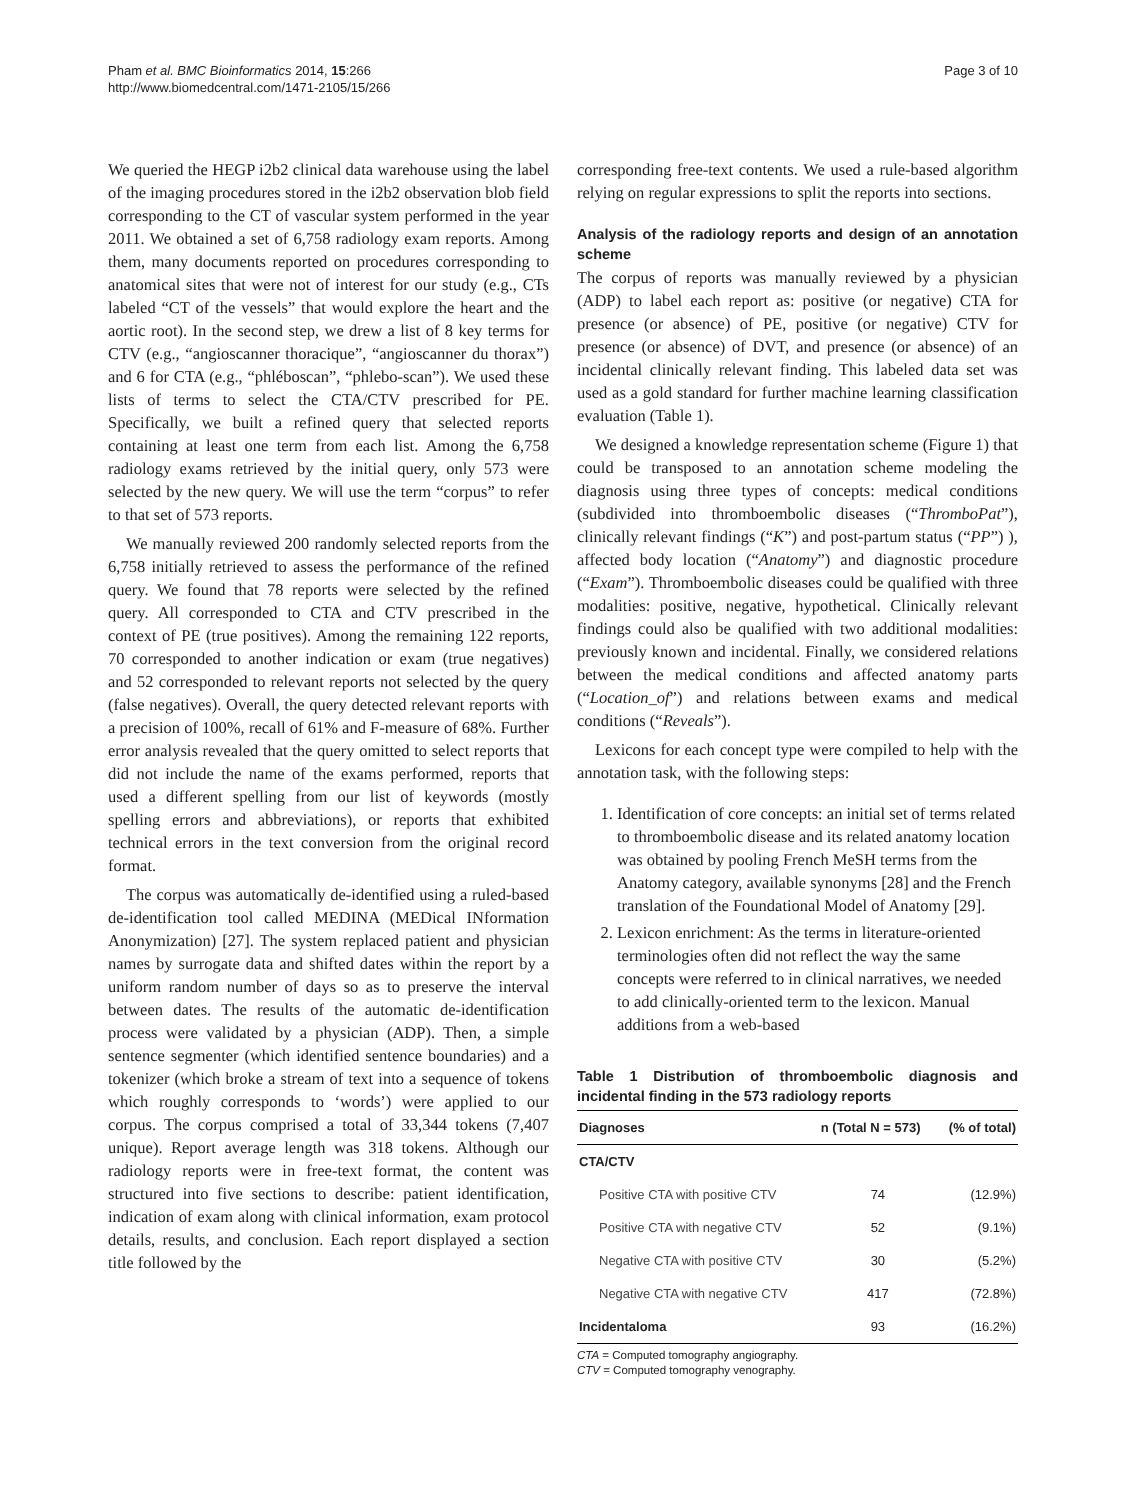Pham et al. BMC Bioinformatics 2014, 15:266
http://www.biomedcentral.com/1471-2105/15/266
Page 3 of 10
We queried the HEGP i2b2 clinical data warehouse using the label of the imaging procedures stored in the i2b2 observation blob field corresponding to the CT of vascular system performed in the year 2011. We obtained a set of 6,758 radiology exam reports. Among them, many documents reported on procedures corresponding to anatomical sites that were not of interest for our study (e.g., CTs labeled “CT of the vessels” that would explore the heart and the aortic root). In the second step, we drew a list of 8 key terms for CTV (e.g., “angioscanner thoracique”, “angioscanner du thorax”) and 6 for CTA (e.g., “phléboscan”, “phlebo-scan”). We used these lists of terms to select the CTA/CTV prescribed for PE. Specifically, we built a refined query that selected reports containing at least one term from each list. Among the 6,758 radiology exams retrieved by the initial query, only 573 were selected by the new query. We will use the term “corpus” to refer to that set of 573 reports.
We manually reviewed 200 randomly selected reports from the 6,758 initially retrieved to assess the performance of the refined query. We found that 78 reports were selected by the refined query. All corresponded to CTA and CTV prescribed in the context of PE (true positives). Among the remaining 122 reports, 70 corresponded to another indication or exam (true negatives) and 52 corresponded to relevant reports not selected by the query (false negatives). Overall, the query detected relevant reports with a precision of 100%, recall of 61% and F-measure of 68%. Further error analysis revealed that the query omitted to select reports that did not include the name of the exams performed, reports that used a different spelling from our list of keywords (mostly spelling errors and abbreviations), or reports that exhibited technical errors in the text conversion from the original record format.
The corpus was automatically de-identified using a ruled-based de-identification tool called MEDINA (MEDical INformation Anonymization) [27]. The system replaced patient and physician names by surrogate data and shifted dates within the report by a uniform random number of days so as to preserve the interval between dates. The results of the automatic de-identification process were validated by a physician (ADP). Then, a simple sentence segmenter (which identified sentence boundaries) and a tokenizer (which broke a stream of text into a sequence of tokens which roughly corresponds to ‘words’) were applied to our corpus. The corpus comprised a total of 33,344 tokens (7,407 unique). Report average length was 318 tokens. Although our radiology reports were in free-text format, the content was structured into five sections to describe: patient identification, indication of exam along with clinical information, exam protocol details, results, and conclusion. Each report displayed a section title followed by the
corresponding free-text contents. We used a rule-based algorithm relying on regular expressions to split the reports into sections.
Analysis of the radiology reports and design of an annotation scheme
The corpus of reports was manually reviewed by a physician (ADP) to label each report as: positive (or negative) CTA for presence (or absence) of PE, positive (or negative) CTV for presence (or absence) of DVT, and presence (or absence) of an incidental clinically relevant finding. This labeled data set was used as a gold standard for further machine learning classification evaluation (Table 1).
We designed a knowledge representation scheme (Figure 1) that could be transposed to an annotation scheme modeling the diagnosis using three types of concepts: medical conditions (subdivided into thromboembolic diseases (“ThromboPat”), clinically relevant findings (“K”) and post-partum status (“PP”) ), affected body location (“Anatomy”) and diagnostic procedure (“Exam”). Thromboembolic diseases could be qualified with three modalities: positive, negative, hypothetical. Clinically relevant findings could also be qualified with two additional modalities: previously known and incidental. Finally, we considered relations between the medical conditions and affected anatomy parts (“Location_of”) and relations between exams and medical conditions (“Reveals”).
Lexicons for each concept type were compiled to help with the annotation task, with the following steps:
1. Identification of core concepts: an initial set of terms related to thromboembolic disease and its related anatomy location was obtained by pooling French MeSH terms from the Anatomy category, available synonyms [28] and the French translation of the Foundational Model of Anatomy [29].
2. Lexicon enrichment: As the terms in literature-oriented terminologies often did not reflect the way the same concepts were referred to in clinical narratives, we needed to add clinically-oriented term to the lexicon. Manual additions from a web-based
Table 1 Distribution of thromboembolic diagnosis and incidental finding in the 573 radiology reports
| Diagnoses | n (Total N = 573) | (% of total) |
| --- | --- | --- |
| CTA/CTV | | |
| Positive CTA with positive CTV | 74 | (12.9%) |
| Positive CTA with negative CTV | 52 | (9.1%) |
| Negative CTA with positive CTV | 30 | (5.2%) |
| Negative CTA with negative CTV | 417 | (72.8%) |
| Incidentaloma | 93 | (16.2%) |
CTA = Computed tomography angiography.
CTV = Computed tomography venography.